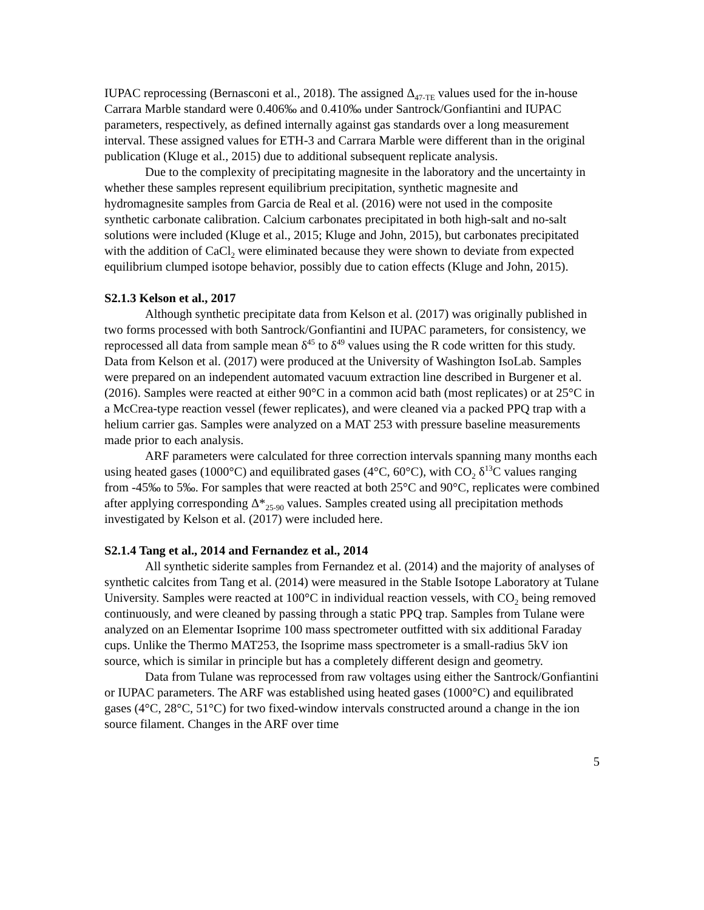IUPAC reprocessing (Bernasconi et al., 2018). The assigned Δ<sub>47-TE</sub> values used for the in-house Carrara Marble standard were 0.406‰ and 0.410‰ under Santrock/Gonfiantini and IUPAC parameters, respectively, as defined internally against gas standards over a long measurement interval. These assigned values for ETH-3 and Carrara Marble were different than in the original publication (Kluge et al., 2015) due to additional subsequent replicate analysis.
Due to the complexity of precipitating magnesite in the laboratory and the uncertainty in whether these samples represent equilibrium precipitation, synthetic magnesite and hydromagnesite samples from Garcia de Real et al. (2016) were not used in the composite synthetic carbonate calibration. Calcium carbonates precipitated in both high-salt and no-salt solutions were included (Kluge et al., 2015; Kluge and John, 2015), but carbonates precipitated with the addition of CaCl<sub>2</sub> were eliminated because they were shown to deviate from expected equilibrium clumped isotope behavior, possibly due to cation effects (Kluge and John, 2015).
S2.1.3 Kelson et al., 2017
Although synthetic precipitate data from Kelson et al. (2017) was originally published in two forms processed with both Santrock/Gonfiantini and IUPAC parameters, for consistency, we reprocessed all data from sample mean δ<sup>45</sup> to δ<sup>49</sup> values using the R code written for this study. Data from Kelson et al. (2017) were produced at the University of Washington IsoLab. Samples were prepared on an independent automated vacuum extraction line described in Burgener et al. (2016). Samples were reacted at either 90°C in a common acid bath (most replicates) or at 25°C in a McCrea-type reaction vessel (fewer replicates), and were cleaned via a packed PPQ trap with a helium carrier gas. Samples were analyzed on a MAT 253 with pressure baseline measurements made prior to each analysis.
ARF parameters were calculated for three correction intervals spanning many months each using heated gases (1000°C) and equilibrated gases (4°C, 60°C), with CO<sub>2</sub> δ<sup>13</sup>C values ranging from -45‰ to 5‰. For samples that were reacted at both 25°C and 90°C, replicates were combined after applying corresponding Δ*<sub>25-90</sub> values. Samples created using all precipitation methods investigated by Kelson et al. (2017) were included here.
S2.1.4 Tang et al., 2014 and Fernandez et al., 2014
All synthetic siderite samples from Fernandez et al. (2014) and the majority of analyses of synthetic calcites from Tang et al. (2014) were measured in the Stable Isotope Laboratory at Tulane University. Samples were reacted at 100°C in individual reaction vessels, with CO<sub>2</sub> being removed continuously, and were cleaned by passing through a static PPQ trap. Samples from Tulane were analyzed on an Elementar Isoprime 100 mass spectrometer outfitted with six additional Faraday cups. Unlike the Thermo MAT253, the Isoprime mass spectrometer is a small-radius 5kV ion source, which is similar in principle but has a completely different design and geometry.
Data from Tulane was reprocessed from raw voltages using either the Santrock/Gonfiantini or IUPAC parameters. The ARF was established using heated gases (1000°C) and equilibrated gases (4°C, 28°C, 51°C) for two fixed-window intervals constructed around a change in the ion source filament. Changes in the ARF over time
5